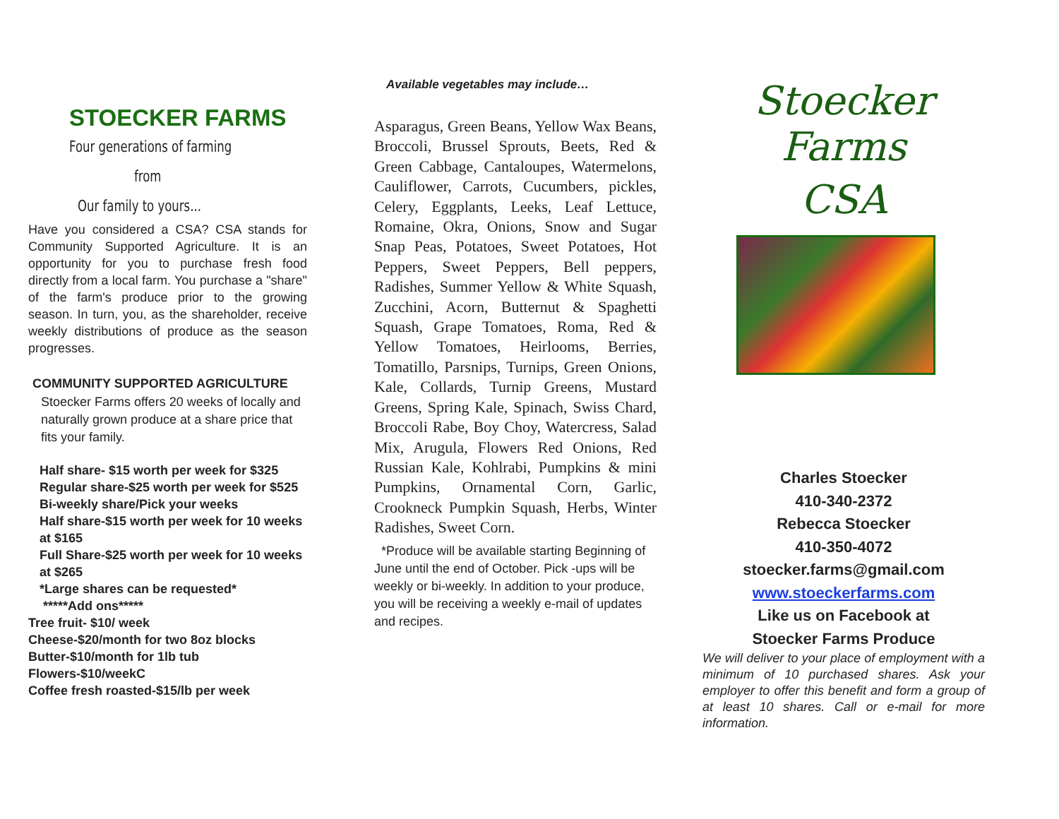STOECKER FARMS
Four generations of farming
from
Our family to yours...
Have you considered a CSA? CSA stands for Community Supported Agriculture. It is an opportunity for you to purchase fresh food directly from a local farm. You purchase a "share" of the farm's produce prior to the growing season. In turn, you, as the shareholder, receive weekly distributions of produce as the season progresses.
COMMUNITY SUPPORTED AGRICULTURE
Stoecker Farms offers 20 weeks of locally and naturally grown produce at a share price that fits your family.
Half share- $15 worth per week for $325
Regular share-$25 worth per week for $525
Bi-weekly share/Pick your weeks
Half share-$15 worth per week for 10 weeks at $165
Full Share-$25 worth per week for 10 weeks at $265
*Large shares can be requested*
*****Add ons*****
Tree fruit- $10/ week
Cheese-$20/month for two 8oz blocks
Butter-$10/month for 1lb tub
Flowers-$10/weekC
Coffee fresh roasted-$15/lb per week
Available vegetables may include…
Asparagus, Green Beans, Yellow Wax Beans, Broccoli, Brussel Sprouts, Beets, Red & Green Cabbage, Cantaloupes, Watermelons, Cauliflower, Carrots, Cucumbers, pickles, Celery, Eggplants, Leeks, Leaf Lettuce, Romaine, Okra, Onions, Snow and Sugar Snap Peas, Potatoes, Sweet Potatoes, Hot Peppers, Sweet Peppers, Bell peppers, Radishes, Summer Yellow & White Squash, Zucchini, Acorn, Butternut & Spaghetti Squash, Grape Tomatoes, Roma, Red & Yellow Tomatoes, Heirlooms, Berries, Tomatillo, Parsnips, Turnips, Green Onions, Kale, Collards, Turnip Greens, Mustard Greens, Spring Kale, Spinach, Swiss Chard, Broccoli Rabe, Boy Choy, Watercress, Salad Mix, Arugula, Flowers Red Onions, Red Russian Kale, Kohlrabi, Pumpkins & mini Pumpkins, Ornamental Corn, Garlic, Crookneck Pumpkin Squash, Herbs, Winter Radishes, Sweet Corn.
*Produce will be available starting Beginning of June until the end of October. Pick -ups will be weekly or bi-weekly. In addition to your produce, you will be receiving a weekly e-mail of updates and recipes.
Stoecker Farms
CSA
Charles Stoecker
410-340-2372
Rebecca Stoecker
410-350-4072
stoecker.farms@gmail.com
www.stoeckerfarms.com
Like us on Facebook at
Stoecker Farms Produce
We will deliver to your place of employment with a minimum of 10 purchased shares. Ask your employer to offer this benefit and form a group of at least 10 shares. Call or e-mail for more information.